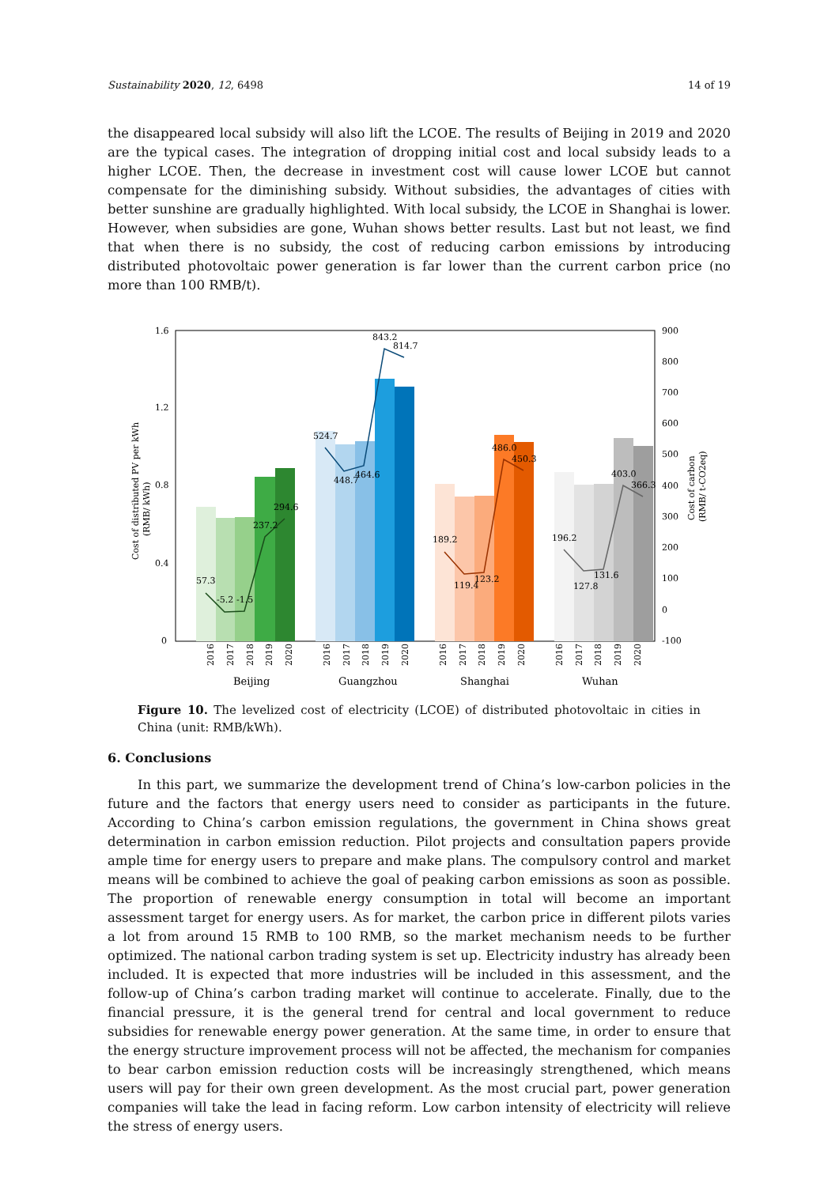Sustainability 2020, 12, 6498 14 of 19
the disappeared local subsidy will also lift the LCOE. The results of Beijing in 2019 and 2020 are the typical cases. The integration of dropping initial cost and local subsidy leads to a higher LCOE. Then, the decrease in investment cost will cause lower LCOE but cannot compensate for the diminishing subsidy. Without subsidies, the advantages of cities with better sunshine are gradually highlighted. With local subsidy, the LCOE in Shanghai is lower. However, when subsidies are gone, Wuhan shows better results. Last but not least, we find that when there is no subsidy, the cost of reducing carbon emissions by introducing distributed photovoltaic power generation is far lower than the current carbon price (no more than 100 RMB/t).
1.6
1.2
0.8
0.4
0
900
800
700
600
500
400
300
200
100
0
-100
Cost of distributed PV per kWh
(RMB/ kWh)
Cost of carbon
(RMB/ t-CO2eq)
57.3
-5.2
-1.5
237.2
294.6
524.7
448.7
464.6
843.2
814.7
189.2
119.4
123.2
486.0
450.3
196.2
127.8
131.6
403.0
366.3
2016
2017
2018
2019
2020
2016
2017
2018
2019
2020
2016
2017
2018
2019
2020
2016
2017
2018
2019
2020
Beijing
Guangzhou
Shanghai
Wuhan
Figure 10. The levelized cost of electricity (LCOE) of distributed photovoltaic in cities in China (unit: RMB/kWh).
6. Conclusions
In this part, we summarize the development trend of China’s low-carbon policies in the future and the factors that energy users need to consider as participants in the future. According to China’s carbon emission regulations, the government in China shows great determination in carbon emission reduction. Pilot projects and consultation papers provide ample time for energy users to prepare and make plans. The compulsory control and market means will be combined to achieve the goal of peaking carbon emissions as soon as possible. The proportion of renewable energy consumption in total will become an important assessment target for energy users. As for market, the carbon price in different pilots varies a lot from around 15 RMB to 100 RMB, so the market mechanism needs to be further optimized. The national carbon trading system is set up. Electricity industry has already been included. It is expected that more industries will be included in this assessment, and the follow-up of China’s carbon trading market will continue to accelerate. Finally, due to the financial pressure, it is the general trend for central and local government to reduce subsidies for renewable energy power generation. At the same time, in order to ensure that the energy structure improvement process will not be affected, the mechanism for companies to bear carbon emission reduction costs will be increasingly strengthened, which means users will pay for their own green development. As the most crucial part, power generation companies will take the lead in facing reform. Low carbon intensity of electricity will relieve the stress of energy users.